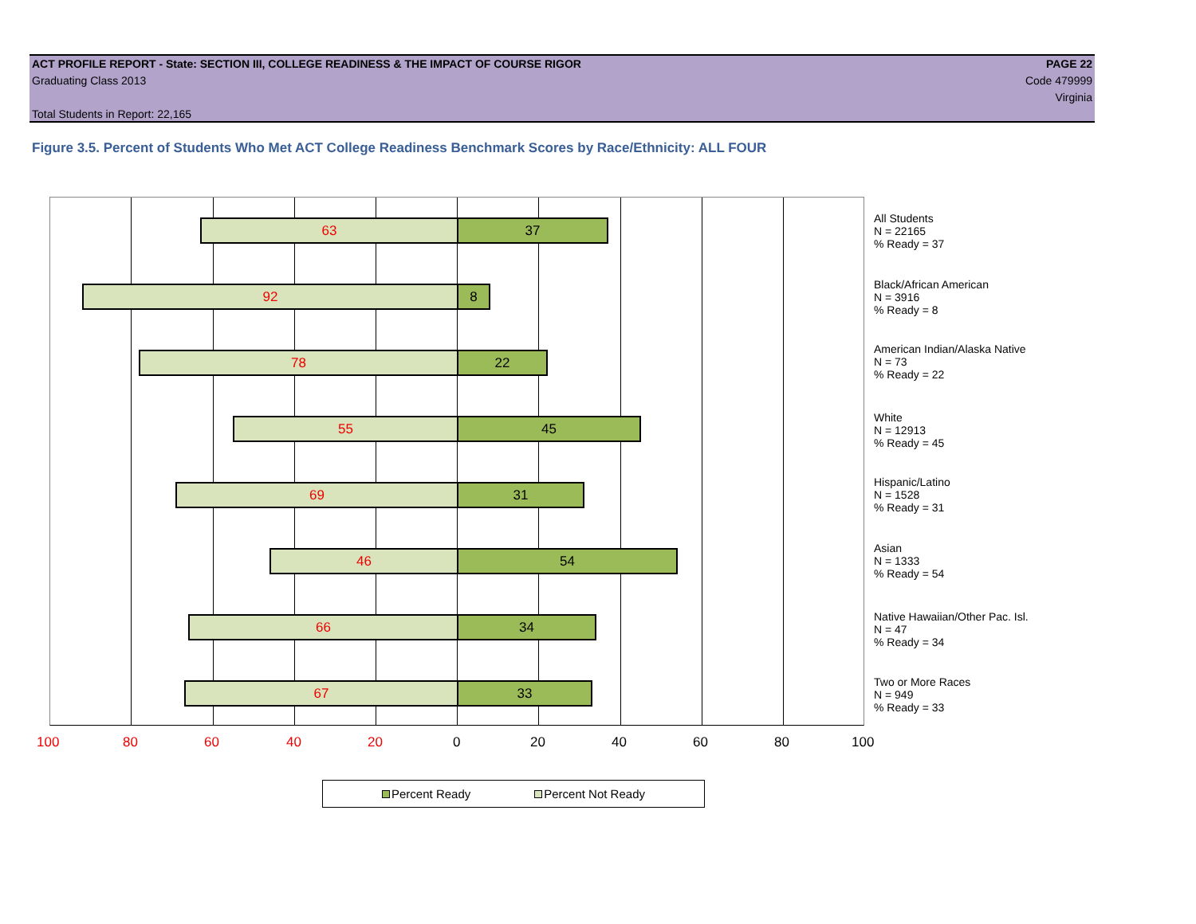ACT PROFILE REPORT - State: SECTION III, COLLEGE READINESS & THE IMPACT OF COURSE RIGOR PAGE 22
Graduating Class 2013 Code 479999
Virginia
Total Students in Report: 22,165
Figure 3.5. Percent of Students Who Met ACT College Readiness Benchmark Scores by Race/Ethnicity: ALL FOUR
63 37
92 8
78 22
55 45
69 31
46 54
66 34
67 33
100 80 60 40 20 0 20 40 60 80 100
All Students
N = 22165
% Ready = 37
Black/African American
N = 3916
% Ready = 8
American Indian/Alaska Native
N = 73
% Ready = 22
White
N = 12913
% Ready = 45
Hispanic/Latino
N = 1528
% Ready = 31
Asian
N = 1333
% Ready = 54
Native Hawaiian/Other Pac. Isl.
N = 47
% Ready = 34
Two or More Races
N = 949
% Ready = 33
Percent Ready Percent Not Ready